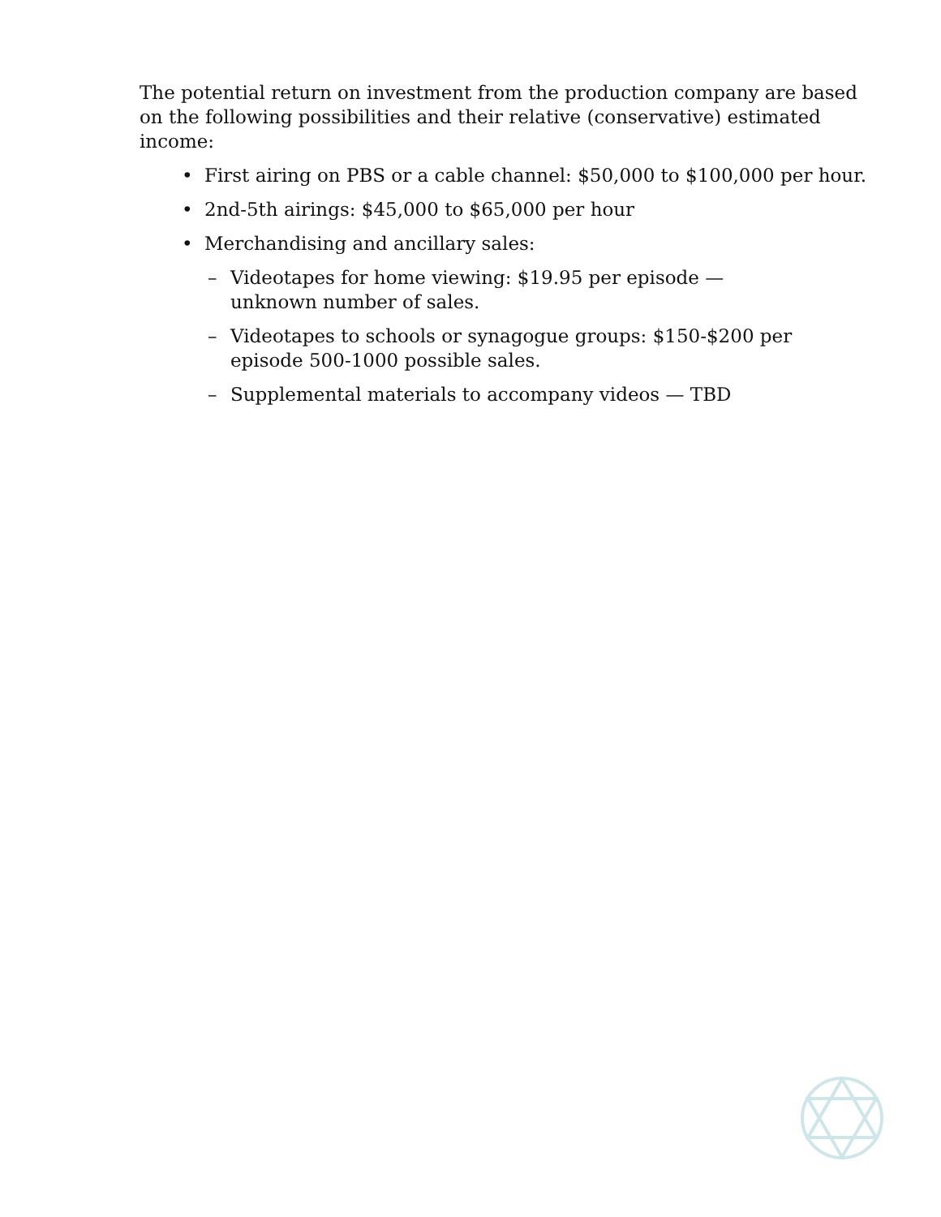The potential return on investment from the production company are based on the following possibilities and their relative (conservative) estimated income:
• First airing on PBS or a cable channel: $50,000 to $100,000 per hour.
• 2nd-5th airings: $45,000 to $65,000 per hour
• Merchandising and ancillary sales:
– Videotapes for home viewing: $19.95 per episode —
unknown number of sales.
– Videotapes to schools or synagogue groups: $150-$200 per episode 500-1000 possible sales.
– Supplemental materials to accompany videos — TBD